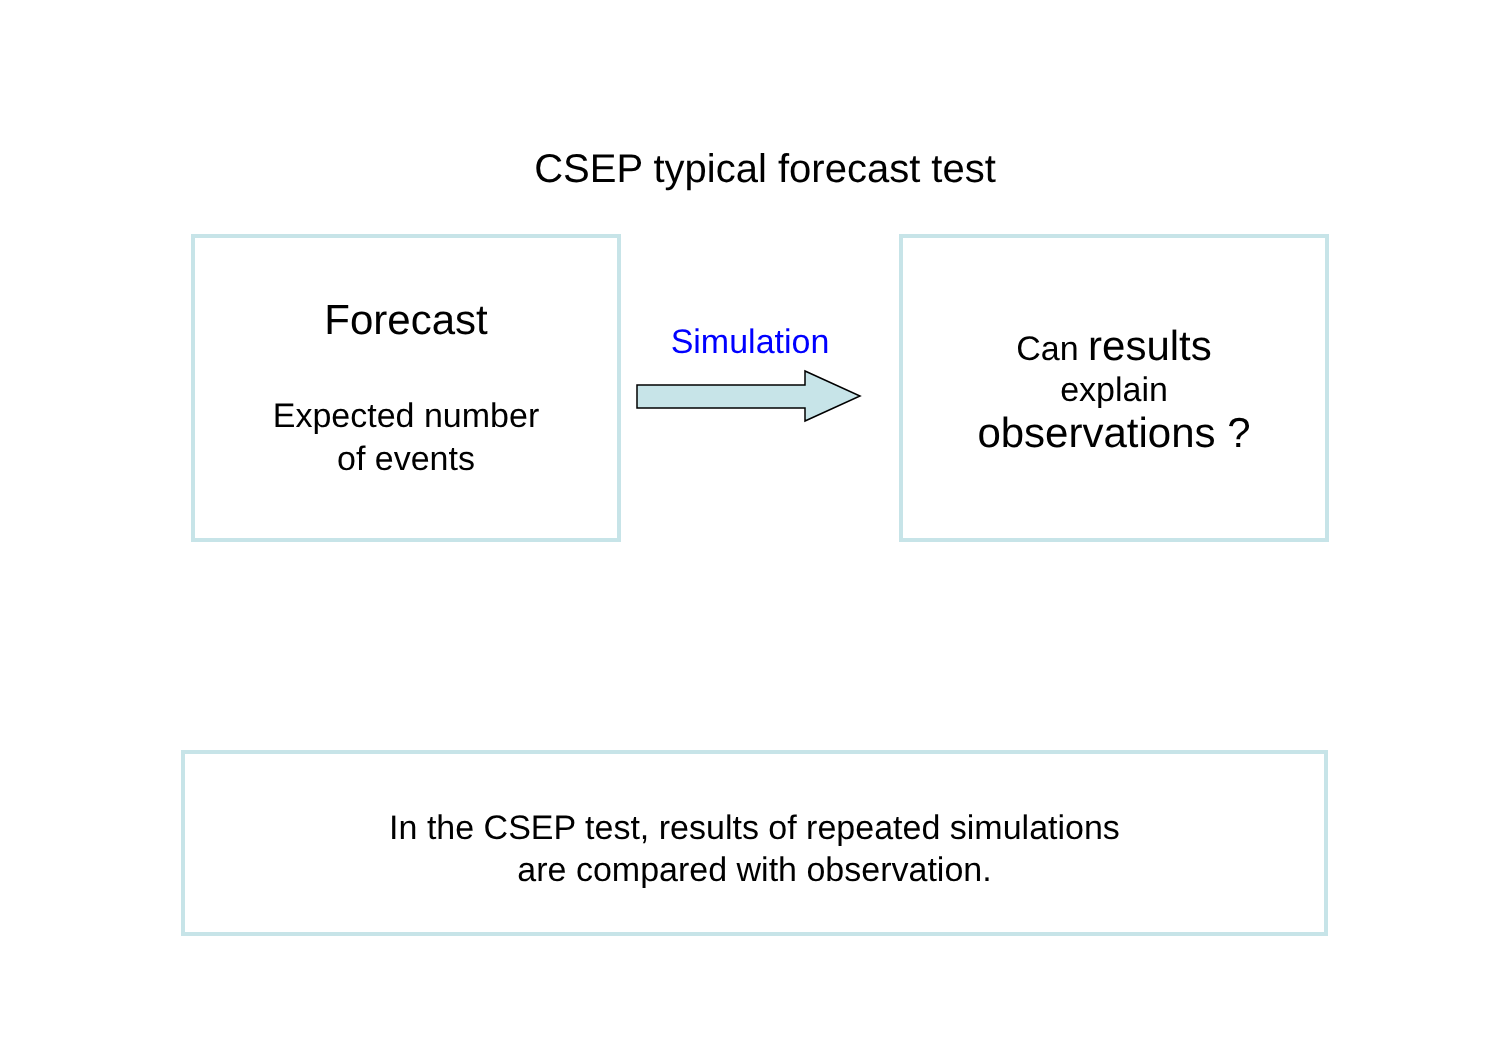CSEP typical forecast test
Forecast
Expected number
of events
Simulation
Can results
explain
observations ?
In the CSEP test, results of repeated simulations
are compared with observation.